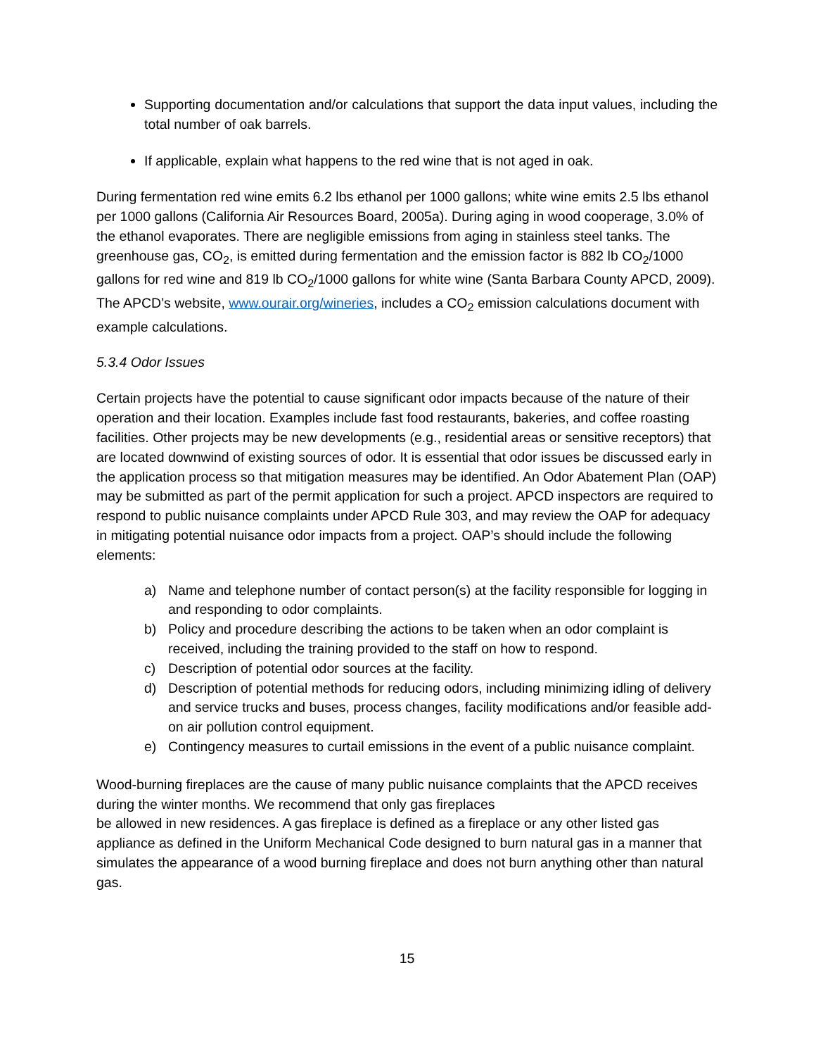Supporting documentation and/or calculations that support the data input values, including the total number of oak barrels.
If applicable, explain what happens to the red wine that is not aged in oak.
During fermentation red wine emits 6.2 lbs ethanol per 1000 gallons; white wine emits 2.5 lbs ethanol per 1000 gallons (California Air Resources Board, 2005a). During aging in wood cooperage, 3.0% of the ethanol evaporates. There are negligible emissions from aging in stainless steel tanks. The greenhouse gas, CO<sub>2</sub>, is emitted during fermentation and the emission factor is 882 lb CO<sub>2</sub>/1000 gallons for red wine and 819 lb CO<sub>2</sub>/1000 gallons for white wine (Santa Barbara County APCD, 2009). The APCD’s website, www.ourair.org/wineries, includes a CO<sub>2</sub> emission calculations document with example calculations.
5.3.4 Odor Issues
Certain projects have the potential to cause significant odor impacts because of the nature of their operation and their location. Examples include fast food restaurants, bakeries, and coffee roasting facilities. Other projects may be new developments (e.g., residential areas or sensitive receptors) that are located downwind of existing sources of odor. It is essential that odor issues be discussed early in the application process so that mitigation measures may be identified. An Odor Abatement Plan (OAP) may be submitted as part of the permit application for such a project. APCD inspectors are required to respond to public nuisance complaints under APCD Rule 303, and may review the OAP for adequacy in mitigating potential nuisance odor impacts from a project. OAP’s should include the following elements:
a) Name and telephone number of contact person(s) at the facility responsible for logging in and responding to odor complaints.
b) Policy and procedure describing the actions to be taken when an odor complaint is received, including the training provided to the staff on how to respond.
c) Description of potential odor sources at the facility.
d) Description of potential methods for reducing odors, including minimizing idling of delivery and service trucks and buses, process changes, facility modifications and/or feasible add-on air pollution control equipment.
e) Contingency measures to curtail emissions in the event of a public nuisance complaint.
Wood-burning fireplaces are the cause of many public nuisance complaints that the APCD receives during the winter months. We recommend that only gas fireplaces
be allowed in new residences. A gas fireplace is defined as a fireplace or any other listed gas appliance as defined in the Uniform Mechanical Code designed to burn natural gas in a manner that simulates the appearance of a wood burning fireplace and does not burn anything other than natural gas.
15